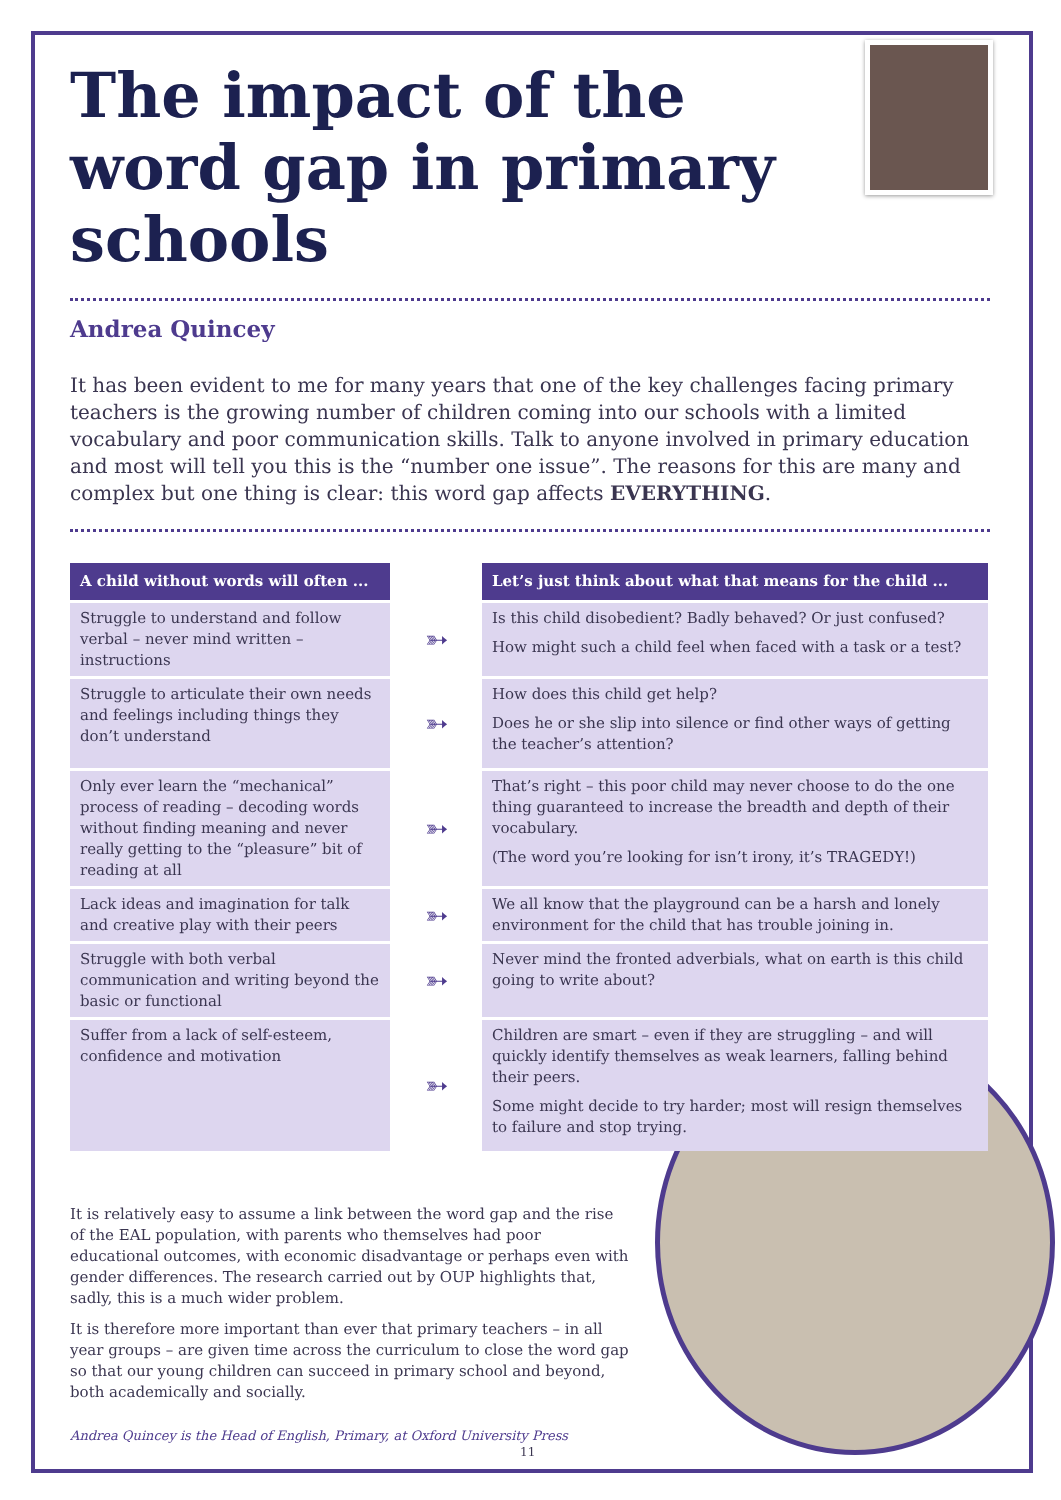The impact of the word gap in primary schools
Andrea Quincey
It has been evident to me for many years that one of the key challenges facing primary teachers is the growing number of children coming into our schools with a limited vocabulary and poor communication skills. Talk to anyone involved in primary education and most will tell you this is the “number one issue”. The reasons for this are many and complex but one thing is clear: this word gap affects EVERYTHING.
| A child without words will often ... | | Let’s just think about what that means for the child ... |
| --- | --- | --- |
| Struggle to understand and follow verbal – never mind written – instructions | ➳ | Is this child disobedient? Badly behaved? Or just confused? How might such a child feel when faced with a task or a test? |
| Struggle to articulate their own needs and feelings including things they don’t understand | ➳ | How does this child get help? Does he or she slip into silence or find other ways of getting the teacher’s attention? |
| Only ever learn the “mechanical” process of reading – decoding words without finding meaning and never really getting to the “pleasure” bit of reading at all | ➳ | That’s right – this poor child may never choose to do the one thing guaranteed to increase the breadth and depth of their vocabulary. (The word you’re looking for isn’t irony, it’s TRAGEDY!) |
| Lack ideas and imagination for talk and creative play with their peers | ➳ | We all know that the playground can be a harsh and lonely environment for the child that has trouble joining in. |
| Struggle with both verbal communication and writing beyond the basic or functional | ➳ | Never mind the fronted adverbials, what on earth is this child going to write about? |
| Suffer from a lack of self-esteem, confidence and motivation | ➳ | Children are smart – even if they are struggling – and will quickly identify themselves as weak learners, falling behind their peers. Some might decide to try harder; most will resign themselves to failure and stop trying. |
It is relatively easy to assume a link between the word gap and the rise of the EAL population, with parents who themselves had poor educational outcomes, with economic disadvantage or perhaps even with gender differences. The research carried out by OUP highlights that, sadly, this is a much wider problem.
It is therefore more important than ever that primary teachers – in all year groups – are given time across the curriculum to close the word gap so that our young children can succeed in primary school and beyond, both academically and socially.
Andrea Quincey is the Head of English, Primary, at Oxford University Press
11